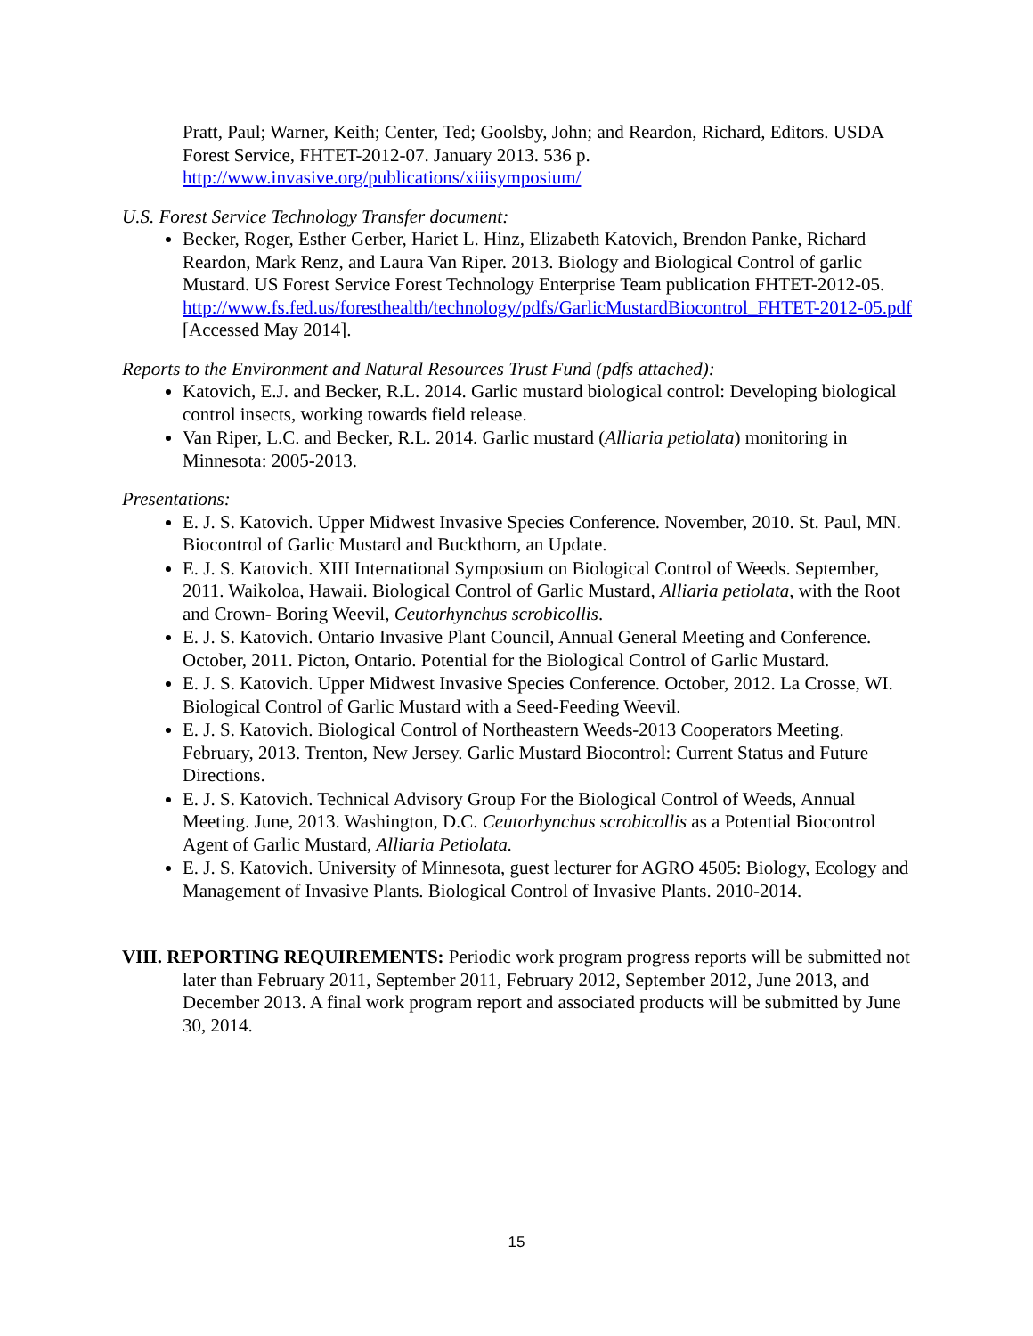Pratt, Paul; Warner, Keith; Center, Ted; Goolsby, John; and Reardon, Richard, Editors. USDA Forest Service, FHTET-2012-07. January 2013. 536 p. http://www.invasive.org/publications/xiiisymposium/
U.S. Forest Service Technology Transfer document:
Becker, Roger, Esther Gerber, Hariet L. Hinz, Elizabeth Katovich, Brendon Panke, Richard Reardon, Mark Renz, and Laura Van Riper. 2013. Biology and Biological Control of garlic Mustard. US Forest Service Forest Technology Enterprise Team publication FHTET-2012-05. http://www.fs.fed.us/foresthealth/technology/pdfs/GarlicMustardBiocontrol_FHTET-2012-05.pdf [Accessed May 2014].
Reports to the Environment and Natural Resources Trust Fund (pdfs attached):
Katovich, E.J. and Becker, R.L. 2014. Garlic mustard biological control: Developing biological control insects, working towards field release.
Van Riper, L.C. and Becker, R.L. 2014. Garlic mustard (Alliaria petiolata) monitoring in Minnesota: 2005-2013.
Presentations:
E. J. S. Katovich. Upper Midwest Invasive Species Conference. November, 2010. St. Paul, MN. Biocontrol of Garlic Mustard and Buckthorn, an Update.
E. J. S. Katovich. XIII International Symposium on Biological Control of Weeds. September, 2011. Waikoloa, Hawaii. Biological Control of Garlic Mustard, Alliaria petiolata, with the Root and Crown- Boring Weevil, Ceutorhynchus scrobicollis.
E. J. S. Katovich. Ontario Invasive Plant Council, Annual General Meeting and Conference. October, 2011. Picton, Ontario. Potential for the Biological Control of Garlic Mustard.
E. J. S. Katovich. Upper Midwest Invasive Species Conference. October, 2012. La Crosse, WI. Biological Control of Garlic Mustard with a Seed-Feeding Weevil.
E. J. S. Katovich. Biological Control of Northeastern Weeds-2013 Cooperators Meeting. February, 2013. Trenton, New Jersey. Garlic Mustard Biocontrol: Current Status and Future Directions.
E. J. S. Katovich. Technical Advisory Group For the Biological Control of Weeds, Annual Meeting. June, 2013. Washington, D.C. Ceutorhynchus scrobicollis as a Potential Biocontrol Agent of Garlic Mustard, Alliaria Petiolata.
E. J. S. Katovich. University of Minnesota, guest lecturer for AGRO 4505: Biology, Ecology and Management of Invasive Plants. Biological Control of Invasive Plants. 2010-2014.
VIII. REPORTING REQUIREMENTS: Periodic work program progress reports will be submitted not later than February 2011, September 2011, February 2012, September 2012, June 2013, and December 2013. A final work program report and associated products will be submitted by June 30, 2014.
15